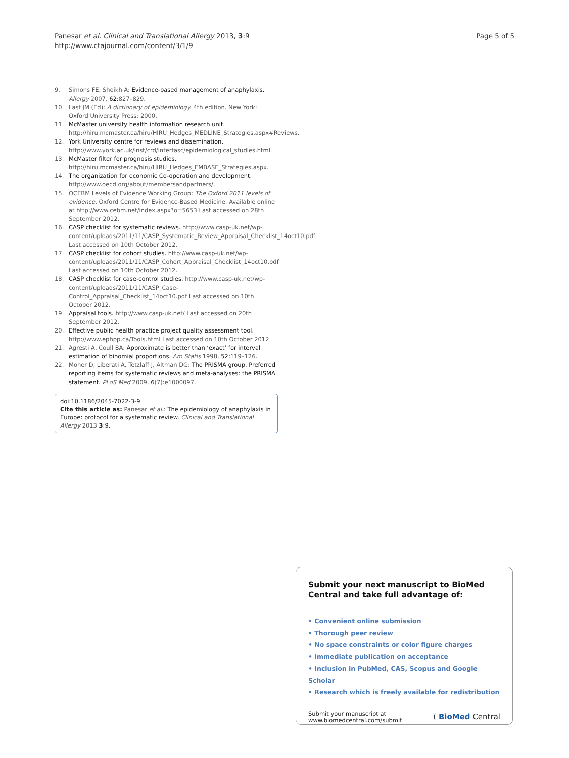Panesar et al. Clinical and Translational Allergy 2013, 3:9
http://www.ctajournal.com/content/3/1/9
Page 5 of 5
9. Simons FE, Sheikh A: Evidence-based management of anaphylaxis. Allergy 2007, 62: 827–829.
10. Last JM (Ed): A dictionary of epidemiology. 4th edition. New York: Oxford University Press; 2000.
11. McMaster university health information research unit. http://hiru.mcmaster.ca/hiru/HIRU_Hedges_MEDLINE_Strategies.aspx#Reviews.
12. York University centre for reviews and dissemination. http://www.york.ac.uk/inst/crd/intertasc/epidemiological_studies.html.
13. McMaster filter for prognosis studies. http://hiru.mcmaster.ca/hiru/HIRU_Hedges_EMBASE_Strategies.aspx.
14. The organization for economic Co-operation and development. http://www.oecd.org/about/membersandpartners/.
15. OCEBM Levels of Evidence Working Group: The Oxford 2011 levels of evidence. Oxford Centre for Evidence-Based Medicine. Available online at http://www.cebm.net/index.aspx?o=5653 Last accessed on 28th September 2012.
16. CASP checklist for systematic reviews. http://www.casp-uk.net/wp-content/uploads/2011/11/CASP_Systematic_Review_Appraisal_Checklist_14oct10.pdf Last accessed on 10th October 2012.
17. CASP checklist for cohort studies. http://www.casp-uk.net/wp-content/uploads/2011/11/CASP_Cohort_Appraisal_Checklist_14oct10.pdf Last accessed on 10th October 2012.
18. CASP checklist for case-control studies. http://www.casp-uk.net/wp-content/uploads/2011/11/CASP_Case-Control_Appraisal_Checklist_14oct10.pdf Last accessed on 10th October 2012.
19. Appraisal tools. http://www.casp-uk.net/ Last accessed on 20th September 2012.
20. Effective public health practice project quality assessment tool. http://www.ephpp.ca/Tools.html Last accessed on 10th October 2012.
21. Agresti A, Coull BA: Approximate is better than ‘exact’ for interval estimation of binomial proportions. Am Statis 1998, 52: 119–126.
22. Moher D, Liberati A, Tetzlaff J, Altman DG: The PRISMA group. Preferred reporting items for systematic reviews and meta-analyses: the PRISMA statement. PLoS Med 2009, 6(7):e1000097.
doi:10.1186/2045-7022-3-9
Cite this article as: Panesar et al.: The epidemiology of anaphylaxis in Europe: protocol for a systematic review. Clinical and Translational Allergy 2013 3:9.
Submit your next manuscript to BioMed Central and take full advantage of:
• Convenient online submission
• Thorough peer review
• No space constraints or color figure charges
• Immediate publication on acceptance
• Inclusion in PubMed, CAS, Scopus and Google Scholar
• Research which is freely available for redistribution
Submit your manuscript at
www.biomedcentral.com/submit
( BioMed Central